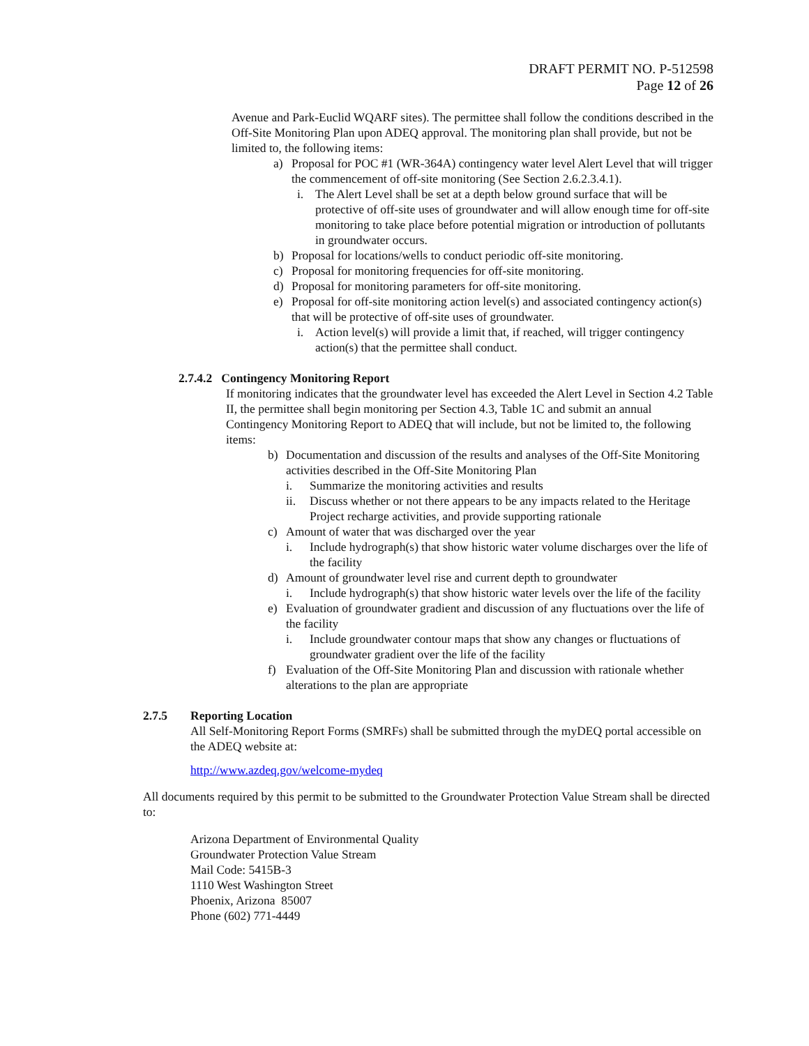DRAFT PERMIT NO. P-512598
Page 12 of 26
Avenue and Park-Euclid WQARF sites). The permittee shall follow the conditions described in the Off-Site Monitoring Plan upon ADEQ approval. The monitoring plan shall provide, but not be limited to, the following items:
a) Proposal for POC #1 (WR-364A) contingency water level Alert Level that will trigger the commencement of off-site monitoring (See Section 2.6.2.3.4.1).
i. The Alert Level shall be set at a depth below ground surface that will be protective of off-site uses of groundwater and will allow enough time for off-site monitoring to take place before potential migration or introduction of pollutants in groundwater occurs.
b) Proposal for locations/wells to conduct periodic off-site monitoring.
c) Proposal for monitoring frequencies for off-site monitoring.
d) Proposal for monitoring parameters for off-site monitoring.
e) Proposal for off-site monitoring action level(s) and associated contingency action(s) that will be protective of off-site uses of groundwater.
i. Action level(s) will provide a limit that, if reached, will trigger contingency action(s) that the permittee shall conduct.
2.7.4.2 Contingency Monitoring Report
If monitoring indicates that the groundwater level has exceeded the Alert Level in Section 4.2 Table II, the permittee shall begin monitoring per Section 4.3, Table 1C and submit an annual Contingency Monitoring Report to ADEQ that will include, but not be limited to, the following items:
b) Documentation and discussion of the results and analyses of the Off-Site Monitoring activities described in the Off-Site Monitoring Plan
i. Summarize the monitoring activities and results
ii. Discuss whether or not there appears to be any impacts related to the Heritage Project recharge activities, and provide supporting rationale
c) Amount of water that was discharged over the year
i. Include hydrograph(s) that show historic water volume discharges over the life of the facility
d) Amount of groundwater level rise and current depth to groundwater
i. Include hydrograph(s) that show historic water levels over the life of the facility
e) Evaluation of groundwater gradient and discussion of any fluctuations over the life of the facility
i. Include groundwater contour maps that show any changes or fluctuations of groundwater gradient over the life of the facility
f) Evaluation of the Off-Site Monitoring Plan and discussion with rationale whether alterations to the plan are appropriate
2.7.5 Reporting Location
All Self-Monitoring Report Forms (SMRFs) shall be submitted through the myDEQ portal accessible on the ADEQ website at:
http://www.azdeq.gov/welcome-mydeq
All documents required by this permit to be submitted to the Groundwater Protection Value Stream shall be directed to:
Arizona Department of Environmental Quality
Groundwater Protection Value Stream
Mail Code: 5415B-3
1110 West Washington Street
Phoenix, Arizona 85007
Phone (602) 771-4449